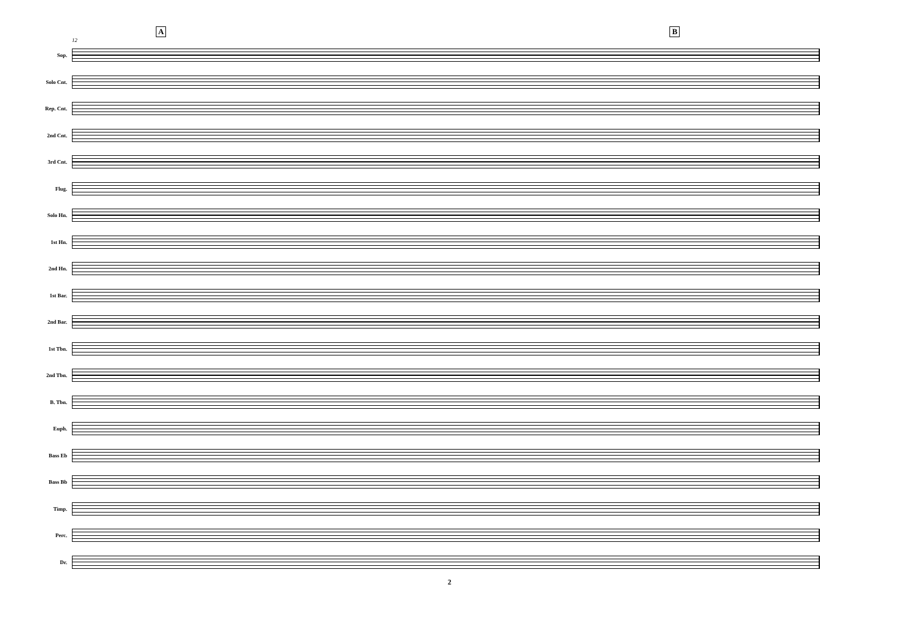A B
12
Sop.
Solo Cnt.
Rep. Cnt.
2nd Cnt.
3rd Cnt.
Flug.
Solo Hn.
1st Hn.
2nd Hn.
1st Bar.
2nd Bar.
1st Tbn.
2nd Tbn.
B. Tbn.
Euph.
Bass Eb
Bass Bb
Timp.
Perc.
Dr.
2